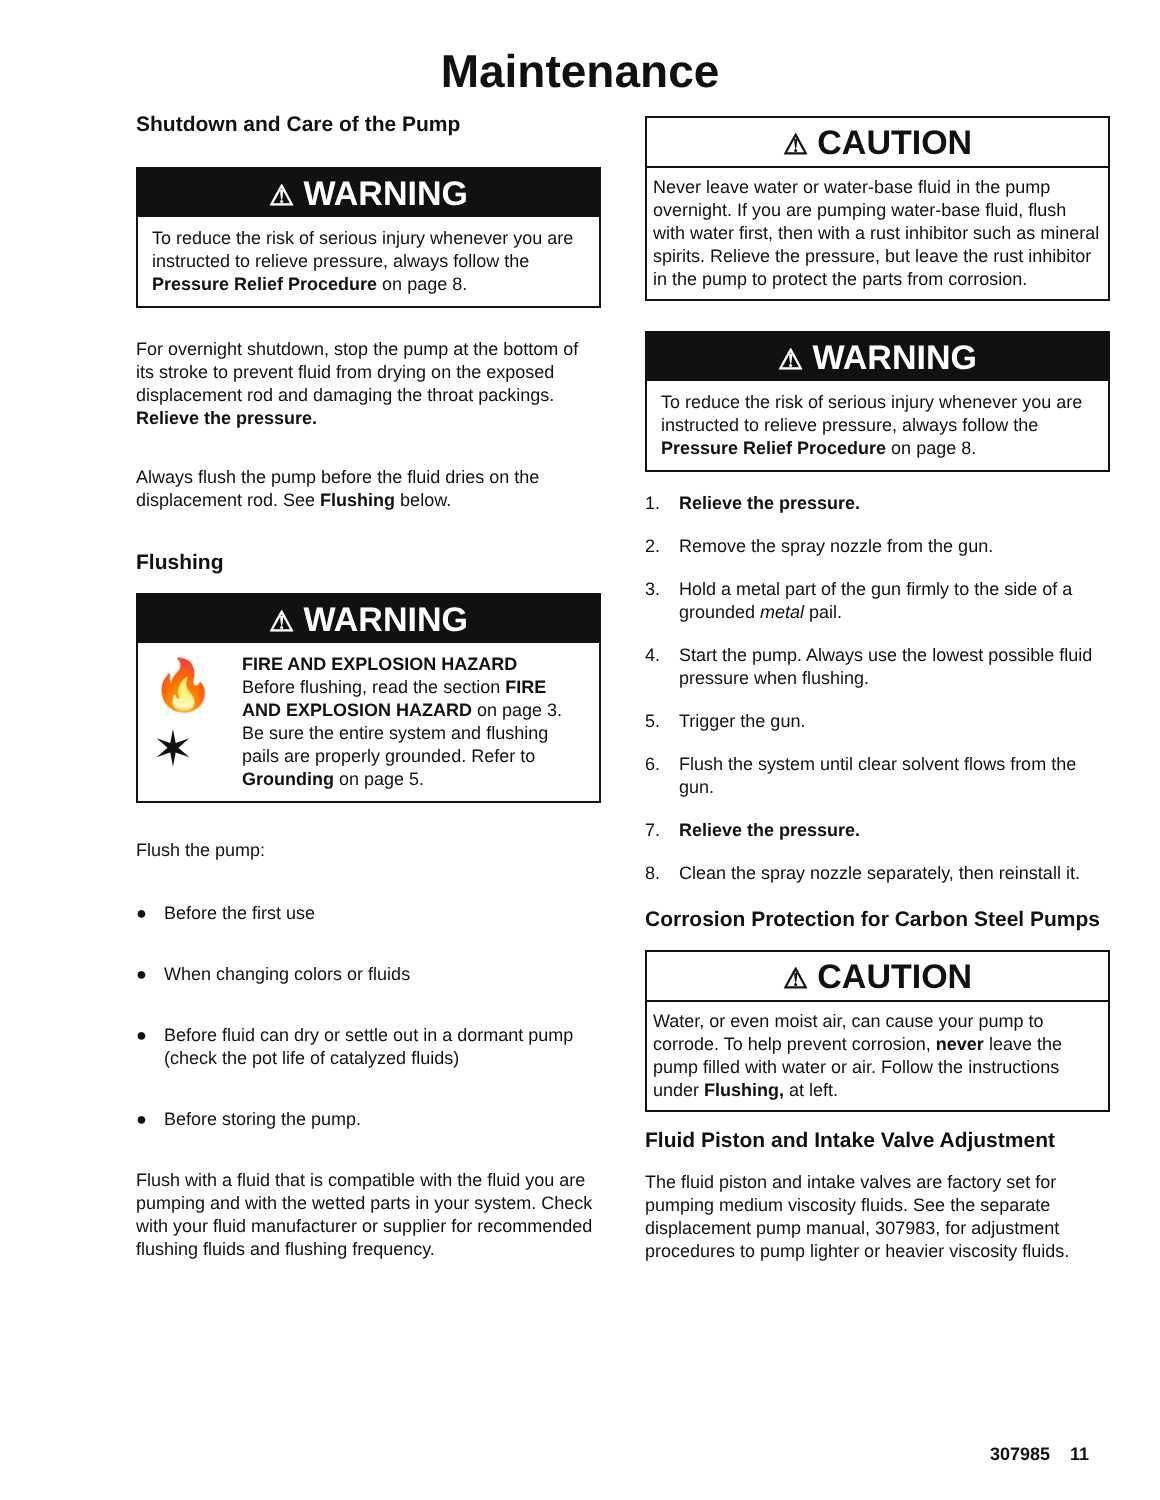Maintenance
Shutdown and Care of the Pump
⚠ WARNING
To reduce the risk of serious injury whenever you are instructed to relieve pressure, always follow the Pressure Relief Procedure on page 8.
For overnight shutdown, stop the pump at the bottom of its stroke to prevent fluid from drying on the exposed displacement rod and damaging the throat packings. Relieve the pressure.
Always flush the pump before the fluid dries on the displacement rod. See Flushing below.
Flushing
⚠ WARNING
🔥
✶
FIRE AND EXPLOSION HAZARD
Before flushing, read the section FIRE AND EXPLOSION HAZARD on page 3. Be sure the entire system and flushing pails are properly grounded. Refer to Grounding on page 5.
Flush the pump:
● Before the first use
● When changing colors or fluids
● Before fluid can dry or settle out in a dormant pump (check the pot life of catalyzed fluids)
● Before storing the pump.
Flush with a fluid that is compatible with the fluid you are pumping and with the wetted parts in your system. Check with your fluid manufacturer or supplier for recommended flushing fluids and flushing frequency.
⚠ CAUTION
Never leave water or water-base fluid in the pump overnight. If you are pumping water-base fluid, flush with water first, then with a rust inhibitor such as mineral spirits. Relieve the pressure, but leave the rust inhibitor in the pump to protect the parts from corrosion.
⚠ WARNING
To reduce the risk of serious injury whenever you are instructed to relieve pressure, always follow the Pressure Relief Procedure on page 8.
1. Relieve the pressure.
2. Remove the spray nozzle from the gun.
3. Hold a metal part of the gun firmly to the side of a grounded metal pail.
4. Start the pump. Always use the lowest possible fluid pressure when flushing.
5. Trigger the gun.
6. Flush the system until clear solvent flows from the gun.
7. Relieve the pressure.
8. Clean the spray nozzle separately, then reinstall it.
Corrosion Protection for Carbon Steel Pumps
⚠ CAUTION
Water, or even moist air, can cause your pump to corrode. To help prevent corrosion, never leave the pump filled with water or air. Follow the instructions under Flushing, at left.
Fluid Piston and Intake Valve Adjustment
The fluid piston and intake valves are factory set for pumping medium viscosity fluids. See the separate displacement pump manual, 307983, for adjustment procedures to pump lighter or heavier viscosity fluids.
307985 11